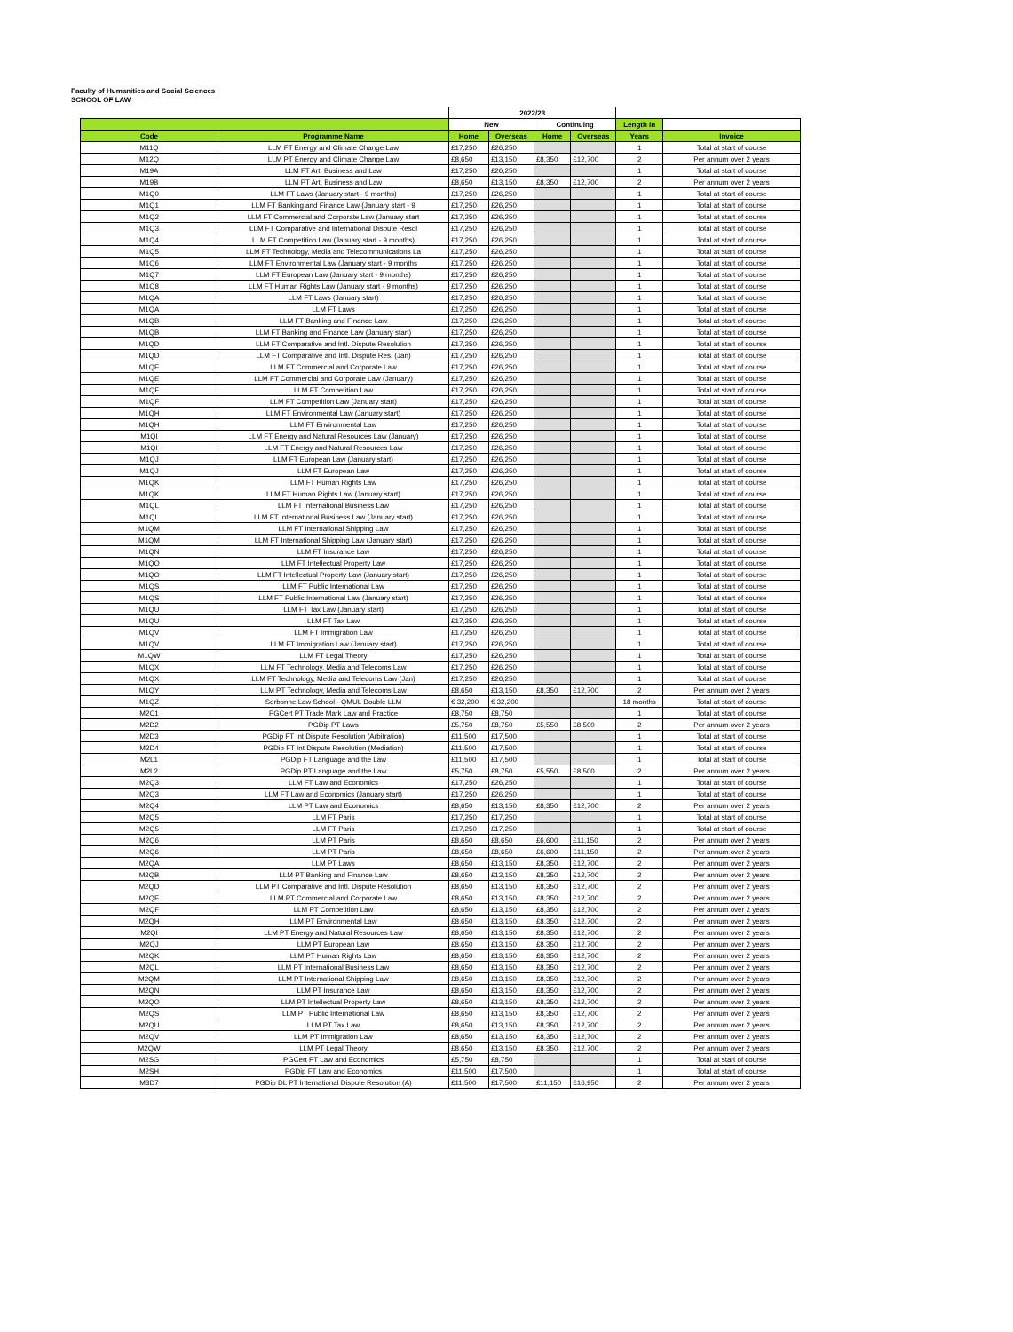Faculty of Humanities and Social Sciences
SCHOOL OF LAW
| | | 2022/23 | | | | | |
| --- | --- | --- | --- | --- | --- | --- | --- |
| | | New | | Continuing | | Length in | |
| Code | Programme Name | Home | Overseas | Home | Overseas | Years | Invoice |
| M11Q | LLM FT Energy and Climate Change Law | £17,250 | £26,250 | | | 1 | Total at start of course |
| M12Q | LLM PT Energy and Climate Change Law | £8,650 | £13,150 | £8,350 | £12,700 | 2 | Per annum over 2 years |
| M19A | LLM FT Art, Business and Law | £17,250 | £26,250 | | | 1 | Total at start of course |
| M19B | LLM PT Art, Business and Law | £8,650 | £13,150 | £8,350 | £12,700 | 2 | Per annum over 2 years |
| M1Q0 | LLM FT Laws (January start - 9 months) | £17,250 | £26,250 | | | 1 | Total at start of course |
| M1Q1 | LLM FT Banking and Finance Law (January start - 9 | £17,250 | £26,250 | | | 1 | Total at start of course |
| M1Q2 | LLM FT Commercial and Corporate Law (January start | £17,250 | £26,250 | | | 1 | Total at start of course |
| M1Q3 | LLM FT Comparative and International Dispute Resol | £17,250 | £26,250 | | | 1 | Total at start of course |
| M1Q4 | LLM FT Competition Law (January start - 9 months) | £17,250 | £26,250 | | | 1 | Total at start of course |
| M1Q5 | LLM FT Technology, Media and Telecommunications La | £17,250 | £26,250 | | | 1 | Total at start of course |
| M1Q6 | LLM FT Environmental Law (January start - 9 months | £17,250 | £26,250 | | | 1 | Total at start of course |
| M1Q7 | LLM FT European Law (January start - 9 months) | £17,250 | £26,250 | | | 1 | Total at start of course |
| M1Q8 | LLM FT Human Rights Law (January start - 9 months) | £17,250 | £26,250 | | | 1 | Total at start of course |
| M1QA | LLM FT Laws (January start) | £17,250 | £26,250 | | | 1 | Total at start of course |
| M1QA | LLM FT Laws | £17,250 | £26,250 | | | 1 | Total at start of course |
| M1QB | LLM FT Banking and Finance Law | £17,250 | £26,250 | | | 1 | Total at start of course |
| M1QB | LLM FT Banking and Finance Law (January start) | £17,250 | £26,250 | | | 1 | Total at start of course |
| M1QD | LLM FT Comparative and Intl. Dispute Resolution | £17,250 | £26,250 | | | 1 | Total at start of course |
| M1QD | LLM FT Comparative and Intl. Dispute Res. (Jan) | £17,250 | £26,250 | | | 1 | Total at start of course |
| M1QE | LLM FT Commercial and Corporate Law | £17,250 | £26,250 | | | 1 | Total at start of course |
| M1QE | LLM FT Commercial and Corporate Law (January) | £17,250 | £26,250 | | | 1 | Total at start of course |
| M1QF | LLM FT Competition Law | £17,250 | £26,250 | | | 1 | Total at start of course |
| M1QF | LLM FT Competition Law (January start) | £17,250 | £26,250 | | | 1 | Total at start of course |
| M1QH | LLM FT Environmental Law (January start) | £17,250 | £26,250 | | | 1 | Total at start of course |
| M1QH | LLM FT Environmental Law | £17,250 | £26,250 | | | 1 | Total at start of course |
| M1QI | LLM FT Energy and Natural Resources Law (January) | £17,250 | £26,250 | | | 1 | Total at start of course |
| M1QI | LLM FT Energy and Natural Resources Law | £17,250 | £26,250 | | | 1 | Total at start of course |
| M1QJ | LLM FT European Law (January start) | £17,250 | £26,250 | | | 1 | Total at start of course |
| M1QJ | LLM FT European Law | £17,250 | £26,250 | | | 1 | Total at start of course |
| M1QK | LLM FT Human Rights Law | £17,250 | £26,250 | | | 1 | Total at start of course |
| M1QK | LLM FT Human Rights Law (January start) | £17,250 | £26,250 | | | 1 | Total at start of course |
| M1QL | LLM FT International Business Law | £17,250 | £26,250 | | | 1 | Total at start of course |
| M1QL | LLM FT International Business Law (January start) | £17,250 | £26,250 | | | 1 | Total at start of course |
| M1QM | LLM FT International Shipping Law | £17,250 | £26,250 | | | 1 | Total at start of course |
| M1QM | LLM FT International Shipping Law (January start) | £17,250 | £26,250 | | | 1 | Total at start of course |
| M1QN | LLM FT Insurance Law | £17,250 | £26,250 | | | 1 | Total at start of course |
| M1QO | LLM FT Intellectual Property Law | £17,250 | £26,250 | | | 1 | Total at start of course |
| M1QO | LLM FT Intellectual Property Law (January start) | £17,250 | £26,250 | | | 1 | Total at start of course |
| M1QS | LLM FT Public International Law | £17,250 | £26,250 | | | 1 | Total at start of course |
| M1QS | LLM FT Public International Law (January start) | £17,250 | £26,250 | | | 1 | Total at start of course |
| M1QU | LLM FT Tax Law (January start) | £17,250 | £26,250 | | | 1 | Total at start of course |
| M1QU | LLM FT Tax Law | £17,250 | £26,250 | | | 1 | Total at start of course |
| M1QV | LLM FT Immigration Law | £17,250 | £26,250 | | | 1 | Total at start of course |
| M1QV | LLM FT Immigration Law (January start) | £17,250 | £26,250 | | | 1 | Total at start of course |
| M1QW | LLM FT Legal Theory | £17,250 | £26,250 | | | 1 | Total at start of course |
| M1QX | LLM FT Technology, Media and Telecoms Law | £17,250 | £26,250 | | | 1 | Total at start of course |
| M1QX | LLM FT Technology, Media and Telecoms Law (Jan) | £17,250 | £26,250 | | | 1 | Total at start of course |
| M1QY | LLM PT Technology, Media and Telecoms Law | £8,650 | £13,150 | £8,350 | £12,700 | 2 | Per annum over 2 years |
| M1QZ | Sorbonne Law School - QMUL Double LLM | € 32,200 | € 32,200 | | | 18 months | Total at start of course |
| M2C1 | PGCert PT Trade Mark Law and Practice | £8,750 | £8,750 | | | 1 | Total at start of course |
| M2D2 | PGDip PT Laws | £5,750 | £8,750 | £5,550 | £8,500 | 2 | Per annum over 2 years |
| M2D3 | PGDip FT Int Dispute Resolution (Arbitration) | £11,500 | £17,500 | | | 1 | Total at start of course |
| M2D4 | PGDip FT Int Dispute Resolution (Mediation) | £11,500 | £17,500 | | | 1 | Total at start of course |
| M2L1 | PGDip FT Language and the Law | £11,500 | £17,500 | | | 1 | Total at start of course |
| M2L2 | PGDip PT Language and the Law | £5,750 | £8,750 | £5,550 | £8,500 | 2 | Per annum over 2 years |
| M2Q3 | LLM FT Law and Economics | £17,250 | £26,250 | | | 1 | Total at start of course |
| M2Q3 | LLM FT Law and Economics (January start) | £17,250 | £26,250 | | | 1 | Total at start of course |
| M2Q4 | LLM PT Law and Economics | £8,650 | £13,150 | £8,350 | £12,700 | 2 | Per annum over 2 years |
| M2Q5 | LLM FT Paris | £17,250 | £17,250 | | | 1 | Total at start of course |
| M2Q5 | LLM FT Paris | £17,250 | £17,250 | | | 1 | Total at start of course |
| M2Q6 | LLM PT Paris | £8,650 | £8,650 | £6,600 | £11,150 | 2 | Per annum over 2 years |
| M2Q6 | LLM PT Paris | £8,650 | £8,650 | £6,600 | £11,150 | 2 | Per annum over 2 years |
| M2QA | LLM PT Laws | £8,650 | £13,150 | £8,350 | £12,700 | 2 | Per annum over 2 years |
| M2QB | LLM PT Banking and Finance Law | £8,650 | £13,150 | £8,350 | £12,700 | 2 | Per annum over 2 years |
| M2QD | LLM PT Comparative and Intl. Dispute Resolution | £8,650 | £13,150 | £8,350 | £12,700 | 2 | Per annum over 2 years |
| M2QE | LLM PT Commercial and Corporate Law | £8,650 | £13,150 | £8,350 | £12,700 | 2 | Per annum over 2 years |
| M2QF | LLM PT Competition Law | £8,650 | £13,150 | £8,350 | £12,700 | 2 | Per annum over 2 years |
| M2QH | LLM PT Environmental Law | £8,650 | £13,150 | £8,350 | £12,700 | 2 | Per annum over 2 years |
| M2QI | LLM PT Energy and Natural Resources Law | £8,650 | £13,150 | £8,350 | £12,700 | 2 | Per annum over 2 years |
| M2QJ | LLM PT European Law | £8,650 | £13,150 | £8,350 | £12,700 | 2 | Per annum over 2 years |
| M2QK | LLM PT Human Rights Law | £8,650 | £13,150 | £8,350 | £12,700 | 2 | Per annum over 2 years |
| M2QL | LLM PT International Business Law | £8,650 | £13,150 | £8,350 | £12,700 | 2 | Per annum over 2 years |
| M2QM | LLM PT International Shipping Law | £8,650 | £13,150 | £8,350 | £12,700 | 2 | Per annum over 2 years |
| M2QN | LLM PT Insurance Law | £8,650 | £13,150 | £8,350 | £12,700 | 2 | Per annum over 2 years |
| M2QO | LLM PT Intellectual Property Law | £8,650 | £13,150 | £8,350 | £12,700 | 2 | Per annum over 2 years |
| M2QS | LLM PT Public International Law | £8,650 | £13,150 | £8,350 | £12,700 | 2 | Per annum over 2 years |
| M2QU | LLM PT Tax Law | £8,650 | £13,150 | £8,350 | £12,700 | 2 | Per annum over 2 years |
| M2QV | LLM PT Immigration Law | £8,650 | £13,150 | £8,350 | £12,700 | 2 | Per annum over 2 years |
| M2QW | LLM PT Legal Theory | £8,650 | £13,150 | £8,350 | £12,700 | 2 | Per annum over 2 years |
| M2SG | PGCert PT Law and Economics | £5,750 | £8,750 | | | 1 | Total at start of course |
| M2SH | PGDip FT Law and Economics | £11,500 | £17,500 | | | 1 | Total at start of course |
| M3D7 | PGDip DL PT International Dispute Resolution (A) | £11,500 | £17,500 | £11,150 | £16,950 | 2 | Per annum over 2 years |